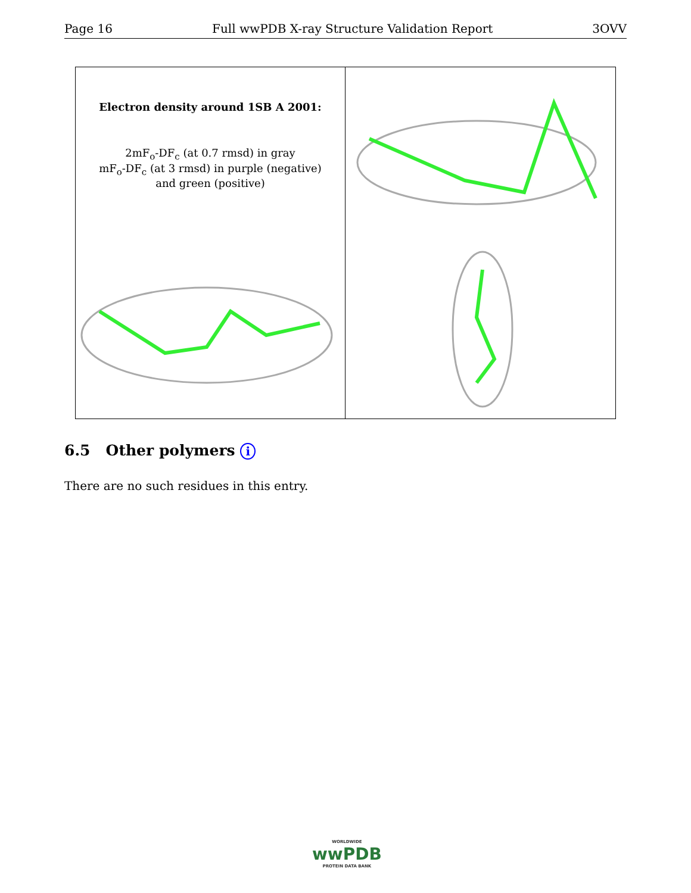Page 16 Full wwPDB X-ray Structure Validation Report 3OVV
Electron density around 1SB A 2001:
2mF<sub>o</sub>-DF<sub>c</sub> (at 0.7 rmsd) in gray
mF<sub>o</sub>-DF<sub>c</sub> (at 3 rmsd) in purple (negative)
and green (positive)
6.5 Other polymers i
There are no such residues in this entry.
WORLDWIDE
wwPDB
PROTEIN DATA BANK